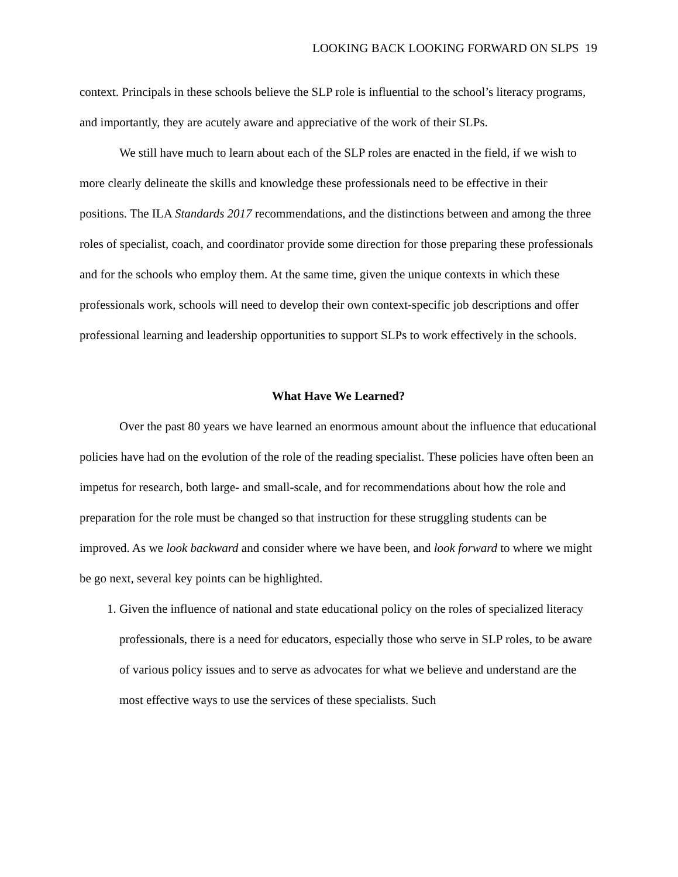LOOKING BACK LOOKING FORWARD ON SLPS 19
context. Principals in these schools believe the SLP role is influential to the school’s literacy programs, and importantly, they are acutely aware and appreciative of the work of their SLPs.
We still have much to learn about each of the SLP roles are enacted in the field, if we wish to more clearly delineate the skills and knowledge these professionals need to be effective in their positions. The ILA Standards 2017 recommendations, and the distinctions between and among the three roles of specialist, coach, and coordinator provide some direction for those preparing these professionals and for the schools who employ them. At the same time, given the unique contexts in which these professionals work, schools will need to develop their own context-specific job descriptions and offer professional learning and leadership opportunities to support SLPs to work effectively in the schools.
What Have We Learned?
Over the past 80 years we have learned an enormous amount about the influence that educational policies have had on the evolution of the role of the reading specialist. These policies have often been an impetus for research, both large- and small-scale, and for recommendations about how the role and preparation for the role must be changed so that instruction for these struggling students can be improved. As we look backward and consider where we have been, and look forward to where we might be go next, several key points can be highlighted.
1. Given the influence of national and state educational policy on the roles of specialized literacy professionals, there is a need for educators, especially those who serve in SLP roles, to be aware of various policy issues and to serve as advocates for what we believe and understand are the most effective ways to use the services of these specialists. Such